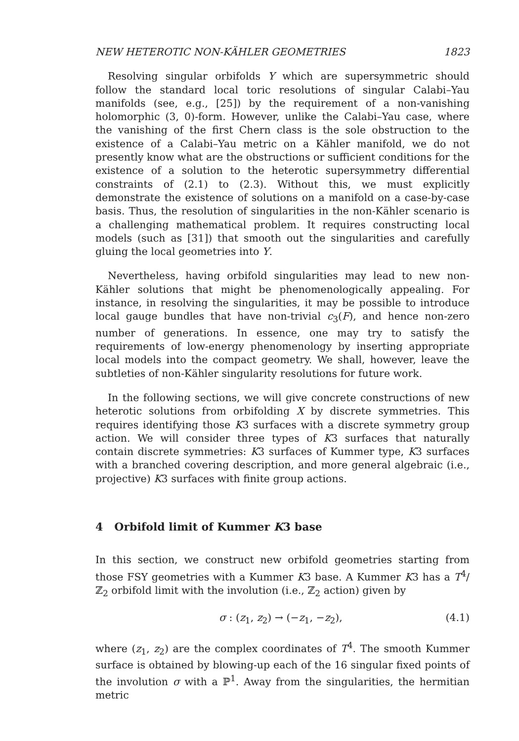NEW HETEROTIC NON-KÄHLER GEOMETRIES 1823
Resolving singular orbifolds Y which are supersymmetric should follow the standard local toric resolutions of singular Calabi–Yau manifolds (see, e.g., [25]) by the requirement of a non-vanishing holomorphic (3, 0)-form. However, unlike the Calabi–Yau case, where the vanishing of the first Chern class is the sole obstruction to the existence of a Calabi–Yau metric on a Kähler manifold, we do not presently know what are the obstructions or sufficient conditions for the existence of a solution to the heterotic supersymmetry differential constraints of (2.1) to (2.3). Without this, we must explicitly demonstrate the existence of solutions on a manifold on a case-by-case basis. Thus, the resolution of singularities in the non-Kähler scenario is a challenging mathematical problem. It requires constructing local models (such as [31]) that smooth out the singularities and carefully gluing the local geometries into Y.
Nevertheless, having orbifold singularities may lead to new non-Kähler solutions that might be phenomenologically appealing. For instance, in resolving the singularities, it may be possible to introduce local gauge bundles that have non-trivial c<sub>3</sub>(F), and hence non-zero number of generations. In essence, one may try to satisfy the requirements of low-energy phenomenology by inserting appropriate local models into the compact geometry. We shall, however, leave the subtleties of non-Kähler singularity resolutions for future work.
In the following sections, we will give concrete constructions of new heterotic solutions from orbifolding X by discrete symmetries. This requires identifying those K3 surfaces with a discrete symmetry group action. We will consider three types of K3 surfaces that naturally contain discrete symmetries: K3 surfaces of Kummer type, K3 surfaces with a branched covering description, and more general algebraic (i.e., projective) K3 surfaces with finite group actions.
4 Orbifold limit of Kummer K3 base
In this section, we construct new orbifold geometries starting from those FSY geometries with a Kummer K3 base. A Kummer K3 has a T<sup>4</sup>/ℤ<sub>2</sub> orbifold limit with the involution (i.e., ℤ<sub>2</sub> action) given by
σ : (z<sub>1</sub>, z<sub>2</sub>) → (−z<sub>1</sub>, −z<sub>2</sub>), (4.1)
where (z<sub>1</sub>, z<sub>2</sub>) are the complex coordinates of T<sup>4</sup>. The smooth Kummer surface is obtained by blowing-up each of the 16 singular fixed points of the involution σ with a ℙ<sup>1</sup>. Away from the singularities, the hermitian metric